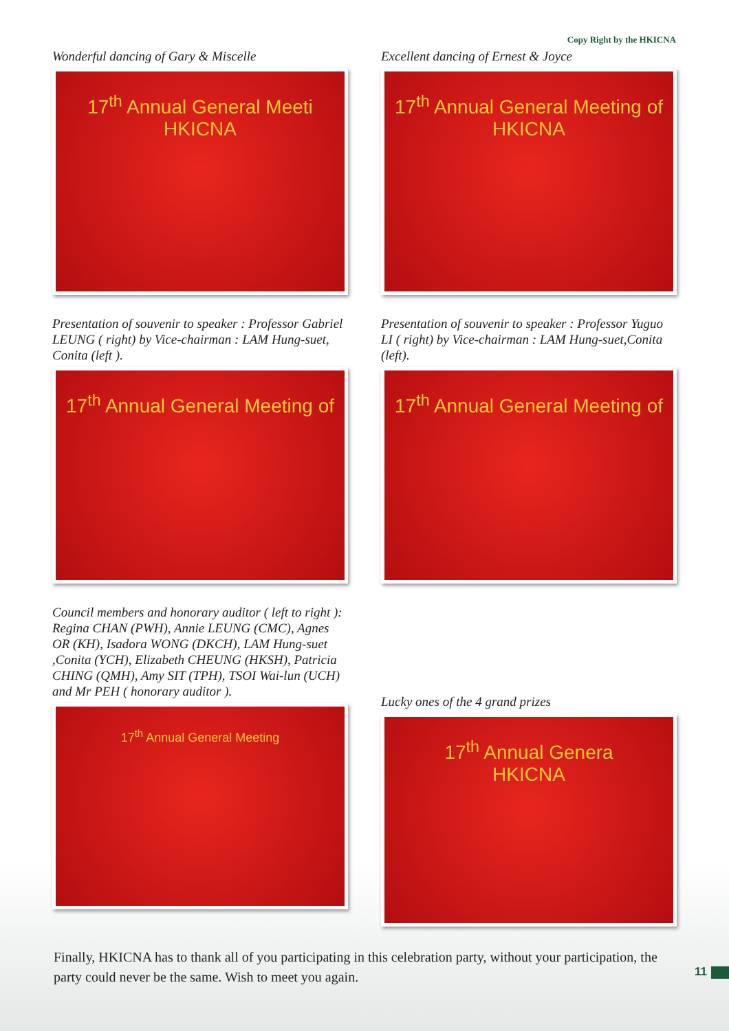Copy Right by the HKICNA
Wonderful dancing of Gary & Miscelle
17<sup>th</sup> Annual General Meeti
HKICNA
Excellent dancing of Ernest & Joyce
17<sup>th</sup> Annual General Meeting of
HKICNA
Presentation of souvenir to speaker : Professor Gabriel LEUNG ( right) by Vice-chairman : LAM Hung-suet, Conita (left ).
17<sup>th</sup> Annual General Meeting of
Presentation of souvenir to speaker : Professor Yuguo LI ( right) by Vice-chairman : LAM Hung-suet,Conita (left).
17<sup>th</sup> Annual General Meeting of
Council members and honorary auditor ( left to right ):
Regina CHAN (PWH), Annie LEUNG (CMC), Agnes OR (KH), Isadora WONG (DKCH), LAM Hung-suet ,Conita (YCH), Elizabeth CHEUNG (HKSH), Patricia CHING (QMH), Amy SIT (TPH), TSOI Wai-lun (UCH) and Mr PEH ( honorary auditor ).
17<sup>th</sup> Annual General Meeting
Lucky ones of the 4 grand prizes
17<sup>th</sup> Annual Genera
HKICNA
Finally, HKICNA has to thank all of you participating in this celebration party, without your participation, the party could never be the same. Wish to meet you again.
11